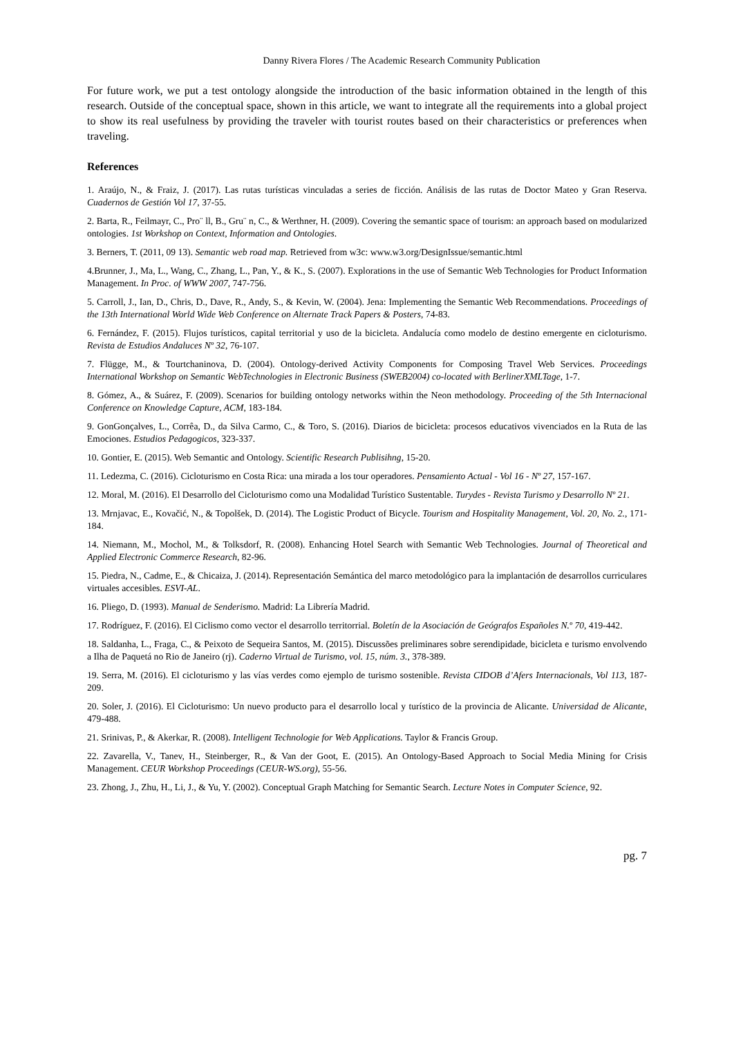Danny Rivera Flores / The Academic Research Community Publication
For future work, we put a test ontology alongside the introduction of the basic information obtained in the length of this research. Outside of the conceptual space, shown in this article, we want to integrate all the requirements into a global project to show its real usefulness by providing the traveler with tourist routes based on their characteristics or preferences when traveling.
References
1. Araújo, N., & Fraiz, J. (2017). Las rutas turísticas vinculadas a series de ficción. Análisis de las rutas de Doctor Mateo y Gran Reserva. Cuadernos de Gestión Vol 17, 37-55.
2. Barta, R., Feilmayr, C., Pro¨ ll, B., Gru¨ n, C., & Werthner, H. (2009). Covering the semantic space of tourism: an approach based on modularized ontologies. 1st Workshop on Context, Information and Ontologies.
3. Berners, T. (2011, 09 13). Semantic web road map. Retrieved from w3c: www.w3.org/DesignIssue/semantic.html
4.Brunner, J., Ma, L., Wang, C., Zhang, L., Pan, Y., & K., S. (2007). Explorations in the use of Semantic Web Technologies for Product Information Management. In Proc. of WWW 2007, 747-756.
5. Carroll, J., Ian, D., Chris, D., Dave, R., Andy, S., & Kevin, W. (2004). Jena: Implementing the Semantic Web Recommendations. Proceedings of the 13th International World Wide Web Conference on Alternate Track Papers & Posters, 74-83.
6. Fernández, F. (2015). Flujos turísticos, capital territorial y uso de la bicicleta. Andalucía como modelo de destino emergente en cicloturismo. Revista de Estudios Andaluces Nº 32, 76-107.
7. Flügge, M., & Tourtchaninova, D. (2004). Ontology-derived Activity Components for Composing Travel Web Services. Proceedings International Workshop on Semantic WebTechnologies in Electronic Business (SWEB2004) co-located with BerlinerXMLTage, 1-7.
8. Gómez, A., & Suárez, F. (2009). Scenarios for building ontology networks within the Neon methodology. Proceeding of the 5th Internacional Conference on Knowledge Capture, ACM, 183-184.
9. GonGonçalves, L., Corrêa, D., da Silva Carmo, C., & Toro, S. (2016). Diarios de bicicleta: procesos educativos vivenciados en la Ruta de las Emociones. Estudios Pedagogicos, 323-337.
10. Gontier, E. (2015). Web Semantic and Ontology. Scientific Research Publisihng, 15-20.
11. Ledezma, C. (2016). Cicloturismo en Costa Rica: una mirada a los tour operadores. Pensamiento Actual - Vol 16 - Nº 27, 157-167.
12. Moral, M. (2016). El Desarrollo del Cicloturismo como una Modalidad Turístico Sustentable. Turydes - Revista Turismo y Desarrollo Nº 21.
13. Mrnjavac, E., Kovačić, N., & Topolšek, D. (2014). The Logistic Product of Bicycle. Tourism and Hospitality Management, Vol. 20, No. 2., 171-184.
14. Niemann, M., Mochol, M., & Tolksdorf, R. (2008). Enhancing Hotel Search with Semantic Web Technologies. Journal of Theoretical and Applied Electronic Commerce Research, 82-96.
15. Piedra, N., Cadme, E., & Chicaiza, J. (2014). Representación Semántica del marco metodológico para la implantación de desarrollos curriculares virtuales accesibles. ESVI-AL.
16. Pliego, D. (1993). Manual de Senderismo. Madrid: La Librería Madrid.
17. Rodríguez, F. (2016). El Ciclismo como vector el desarrollo territorrial. Boletín de la Asociación de Geógrafos Españoles N.º 70, 419-442.
18. Saldanha, L., Fraga, C., & Peixoto de Sequeira Santos, M. (2015). Discussões preliminares sobre serendipidade, bicicleta e turismo envolvendo a Ilha de Paquetá no Rio de Janeiro (rj). Caderno Virtual de Turismo, vol. 15, núm. 3., 378-389.
19. Serra, M. (2016). El cicloturismo y las vías verdes como ejemplo de turismo sostenible. Revista CIDOB d’Afers Internacionals, Vol 113, 187-209.
20. Soler, J. (2016). El Cicloturismo: Un nuevo producto para el desarrollo local y turístico de la provincia de Alicante. Universidad de Alicante, 479-488.
21. Srinivas, P., & Akerkar, R. (2008). Intelligent Technologie for Web Applications. Taylor & Francis Group.
22. Zavarella, V., Tanev, H., Steinberger, R., & Van der Goot, E. (2015). An Ontology-Based Approach to Social Media Mining for Crisis Management. CEUR Workshop Proceedings (CEUR-WS.org), 55-56.
23. Zhong, J., Zhu, H., Li, J., & Yu, Y. (2002). Conceptual Graph Matching for Semantic Search. Lecture Notes in Computer Science, 92.
pg. 7